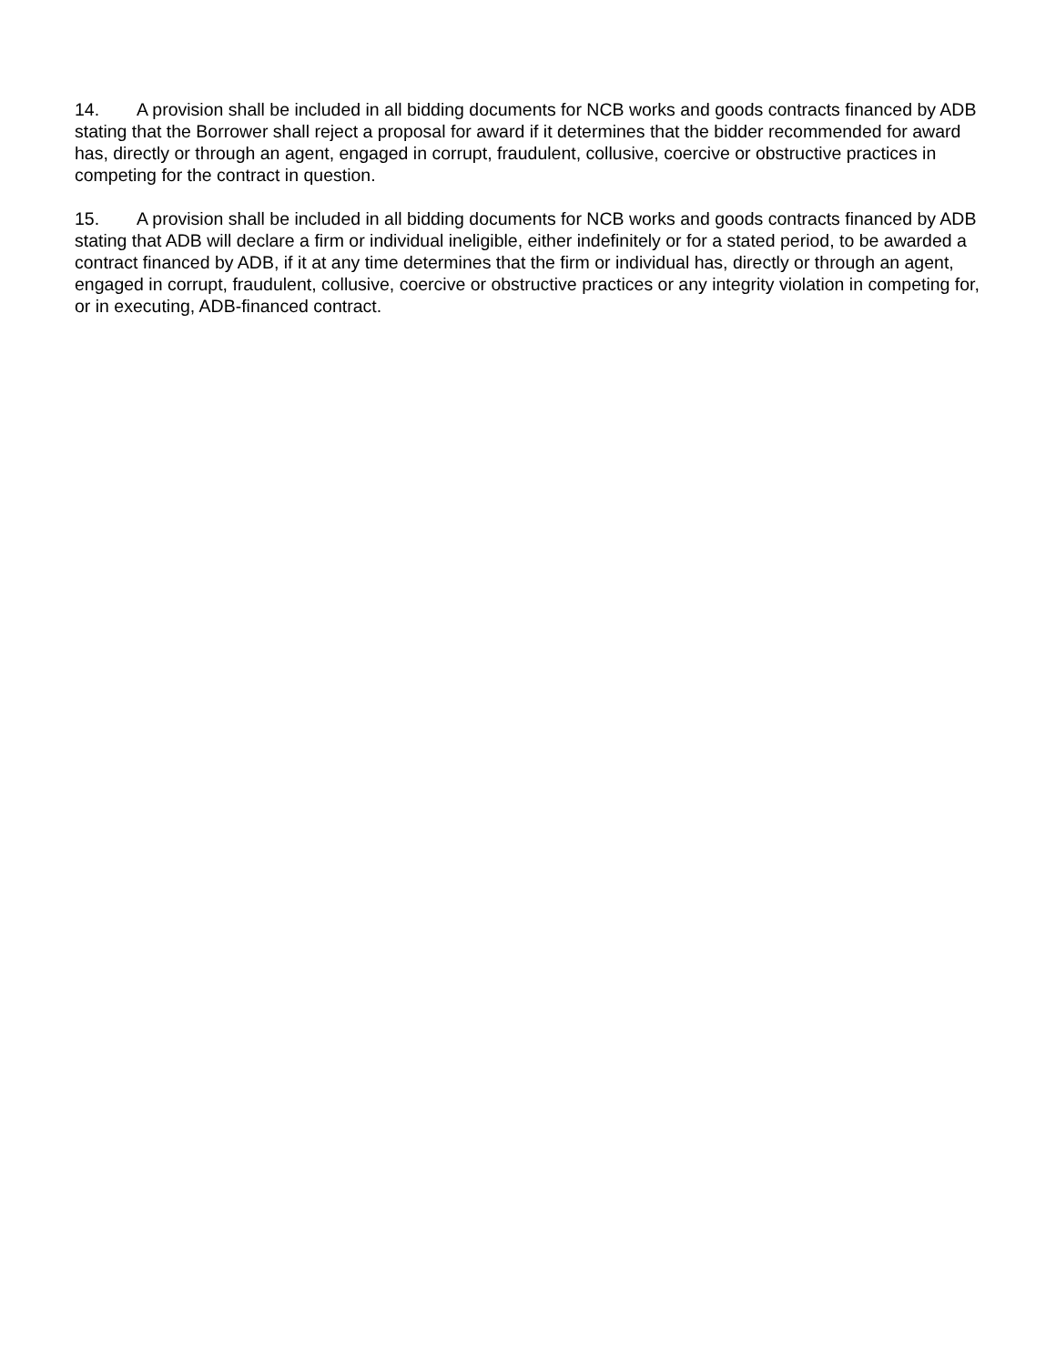14. A provision shall be included in all bidding documents for NCB works and goods contracts financed by ADB stating that the Borrower shall reject a proposal for award if it determines that the bidder recommended for award has, directly or through an agent, engaged in corrupt, fraudulent, collusive, coercive or obstructive practices in competing for the contract in question.
15. A provision shall be included in all bidding documents for NCB works and goods contracts financed by ADB stating that ADB will declare a firm or individual ineligible, either indefinitely or for a stated period, to be awarded a contract financed by ADB, if it at any time determines that the firm or individual has, directly or through an agent, engaged in corrupt, fraudulent, collusive, coercive or obstructive practices or any integrity violation in competing for, or in executing, ADB-financed contract.